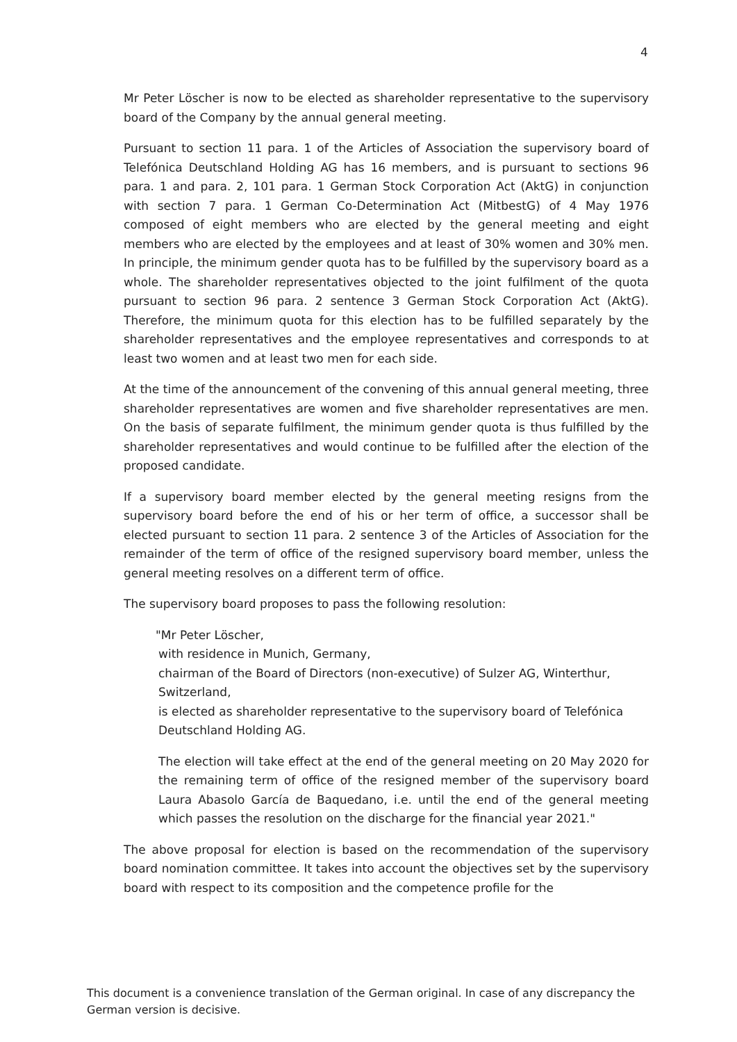4
Mr Peter Löscher is now to be elected as shareholder representative to the supervisory board of the Company by the annual general meeting.
Pursuant to section 11 para. 1 of the Articles of Association the supervisory board of Telefónica Deutschland Holding AG has 16 members, and is pursuant to sections 96 para. 1 and para. 2, 101 para. 1 German Stock Corporation Act (AktG) in conjunction with section 7 para. 1 German Co-Determination Act (MitbestG) of 4 May 1976 composed of eight members who are elected by the general meeting and eight members who are elected by the employees and at least of 30% women and 30% men. In principle, the minimum gender quota has to be fulfilled by the supervisory board as a whole. The shareholder representatives objected to the joint fulfilment of the quota pursuant to section 96 para. 2 sentence 3 German Stock Corporation Act (AktG). Therefore, the minimum quota for this election has to be fulfilled separately by the shareholder representatives and the employee representatives and corresponds to at least two women and at least two men for each side.
At the time of the announcement of the convening of this annual general meeting, three shareholder representatives are women and five shareholder representatives are men. On the basis of separate fulfilment, the minimum gender quota is thus fulfilled by the shareholder representatives and would continue to be fulfilled after the election of the proposed candidate.
If a supervisory board member elected by the general meeting resigns from the supervisory board before the end of his or her term of office, a successor shall be elected pursuant to section 11 para. 2 sentence 3 of the Articles of Association for the remainder of the term of office of the resigned supervisory board member, unless the general meeting resolves on a different term of office.
The supervisory board proposes to pass the following resolution:
"Mr Peter Löscher,
with residence in Munich, Germany,
chairman of the Board of Directors (non-executive) of Sulzer AG, Winterthur, Switzerland,
is elected as shareholder representative to the supervisory board of Telefónica Deutschland Holding AG.
The election will take effect at the end of the general meeting on 20 May 2020 for the remaining term of office of the resigned member of the supervisory board Laura Abasolo García de Baquedano, i.e. until the end of the general meeting which passes the resolution on the discharge for the financial year 2021."
The above proposal for election is based on the recommendation of the supervisory board nomination committee. It takes into account the objectives set by the supervisory board with respect to its composition and the competence profile for the
This document is a convenience translation of the German original. In case of any discrepancy the German version is decisive.